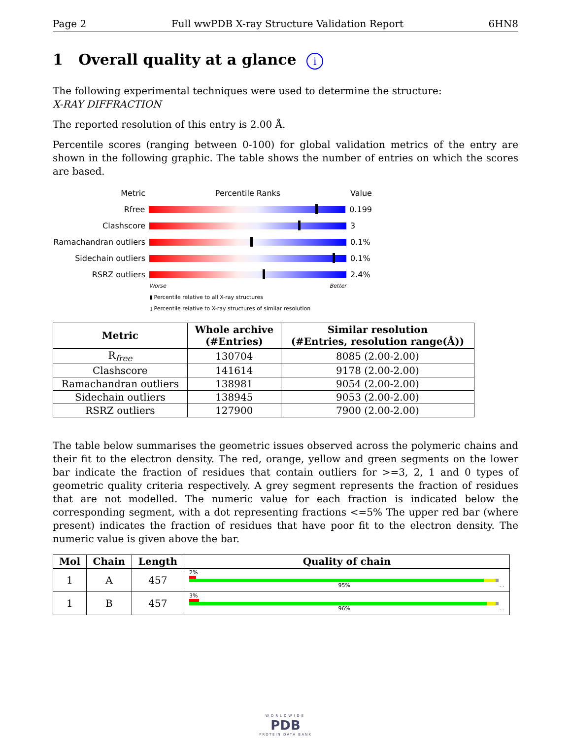Page 2 Full wwPDB X-ray Structure Validation Report 6HN8
1 Overall quality at a glance i
The following experimental techniques were used to determine the structure:
X-RAY DIFFRACTION
The reported resolution of this entry is 2.00 Å.
Percentile scores (ranging between 0-100) for global validation metrics of the entry are shown in the following graphic. The table shows the number of entries on which the scores are based.
Metric Percentile Ranks Value
Rfree 0.199
Clashscore 3
Ramachandran outliers 0.1%
Sidechain outliers 0.1%
RSRZ outliers 2.4%
Worse Better
▮ Percentile relative to all X-ray structures
▯ Percentile relative to X-ray structures of similar resolution
| Metric | Whole archive (#Entries) | Similar resolution (#Entries, resolution range(Å)) |
| --- | --- | --- |
| R<sub>free</sub> | 130704 | 8085 (2.00-2.00) |
| Clashscore | 141614 | 9178 (2.00-2.00) |
| Ramachandran outliers | 138981 | 9054 (2.00-2.00) |
| Sidechain outliers | 138945 | 9053 (2.00-2.00) |
| RSRZ outliers | 127900 | 7900 (2.00-2.00) |
The table below summarises the geometric issues observed across the polymeric chains and their fit to the electron density. The red, orange, yellow and green segments on the lower bar indicate the fraction of residues that contain outliers for >=3, 2, 1 and 0 types of geometric quality criteria respectively. A grey segment represents the fraction of residues that are not modelled. The numeric value for each fraction is indicated below the corresponding segment, with a dot representing fractions <=5% The upper red bar (where present) indicates the fraction of residues that have poor fit to the electron density. The numeric value is given above the bar.
| Mol | Chain | Length | Quality of chain |
| --- | --- | --- | --- |
| 1 | A | 457 | 2% 95% . . |
| 1 | B | 457 | 3% 96% . . |
WORLDWIDE
PDB
PROTEIN DATA BANK